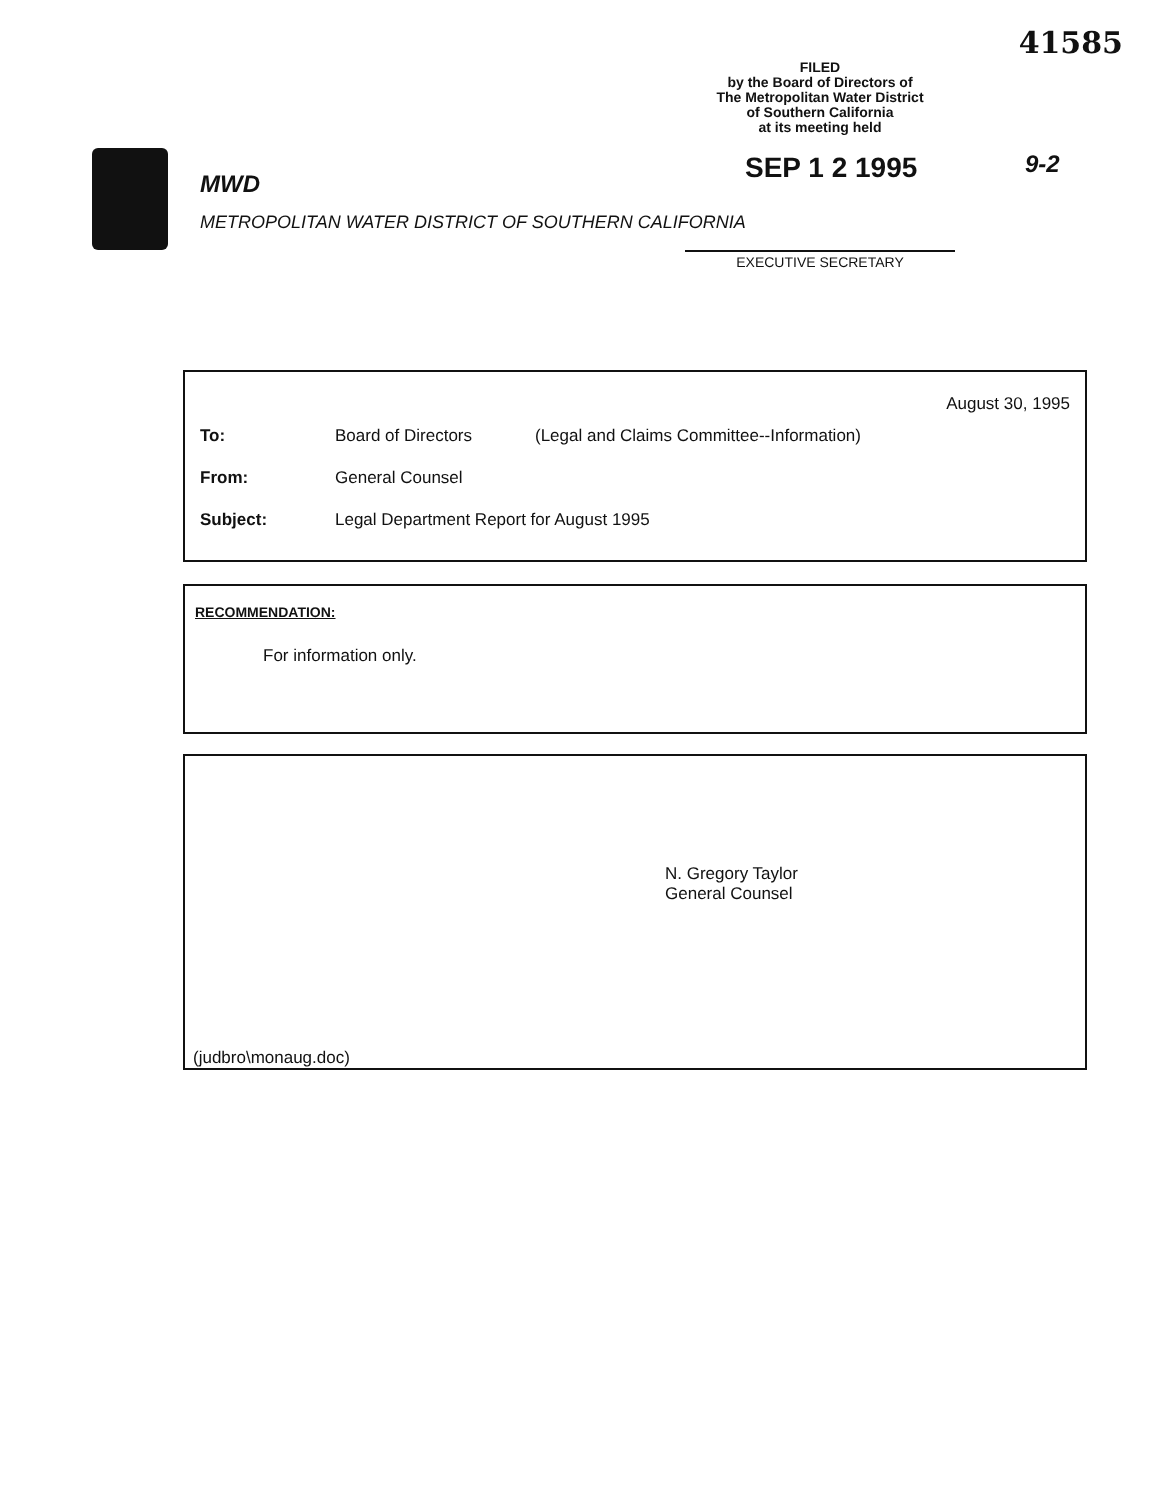41585
FILED
by the Board of Directors of
The Metropolitan Water District
of Southern California
at its meeting held
SEP 1 2 1995 9-2
MWD
METROPOLITAN WATER DISTRICT OF SOUTHERN CALIFORNIA
EXECUTIVE SECRETARY
August 30, 1995
To: Board of Directors (Legal and Claims Committee--Information)
From: General Counsel
Subject: Legal Department Report for August 1995
RECOMMENDATION:
For information only.
N. Gregory Taylor
General Counsel
(judbro\monaug.doc)